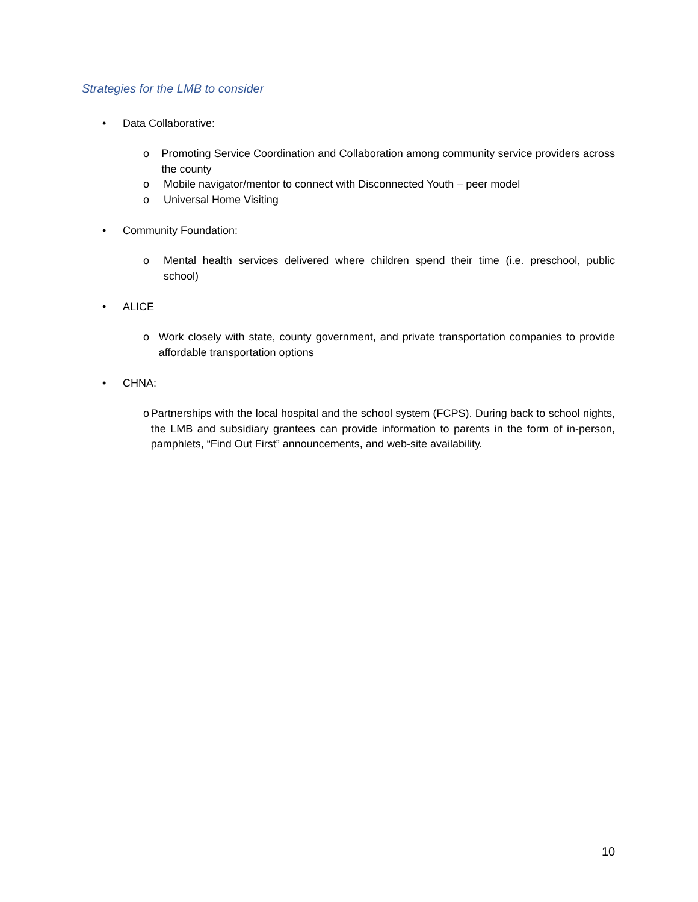Strategies for the LMB to consider
• Data Collaborative:
o Promoting Service Coordination and Collaboration among community service providers across the county
o Mobile navigator/mentor to connect with Disconnected Youth – peer model
o Universal Home Visiting
• Community Foundation:
o Mental health services delivered where children spend their time (i.e. preschool, public school)
• ALICE
o Work closely with state, county government, and private transportation companies to provide affordable transportation options
• CHNA:
o Partnerships with the local hospital and the school system (FCPS). During back to school nights, the LMB and subsidiary grantees can provide information to parents in the form of in-person, pamphlets, “Find Out First” announcements, and web-site availability.
10